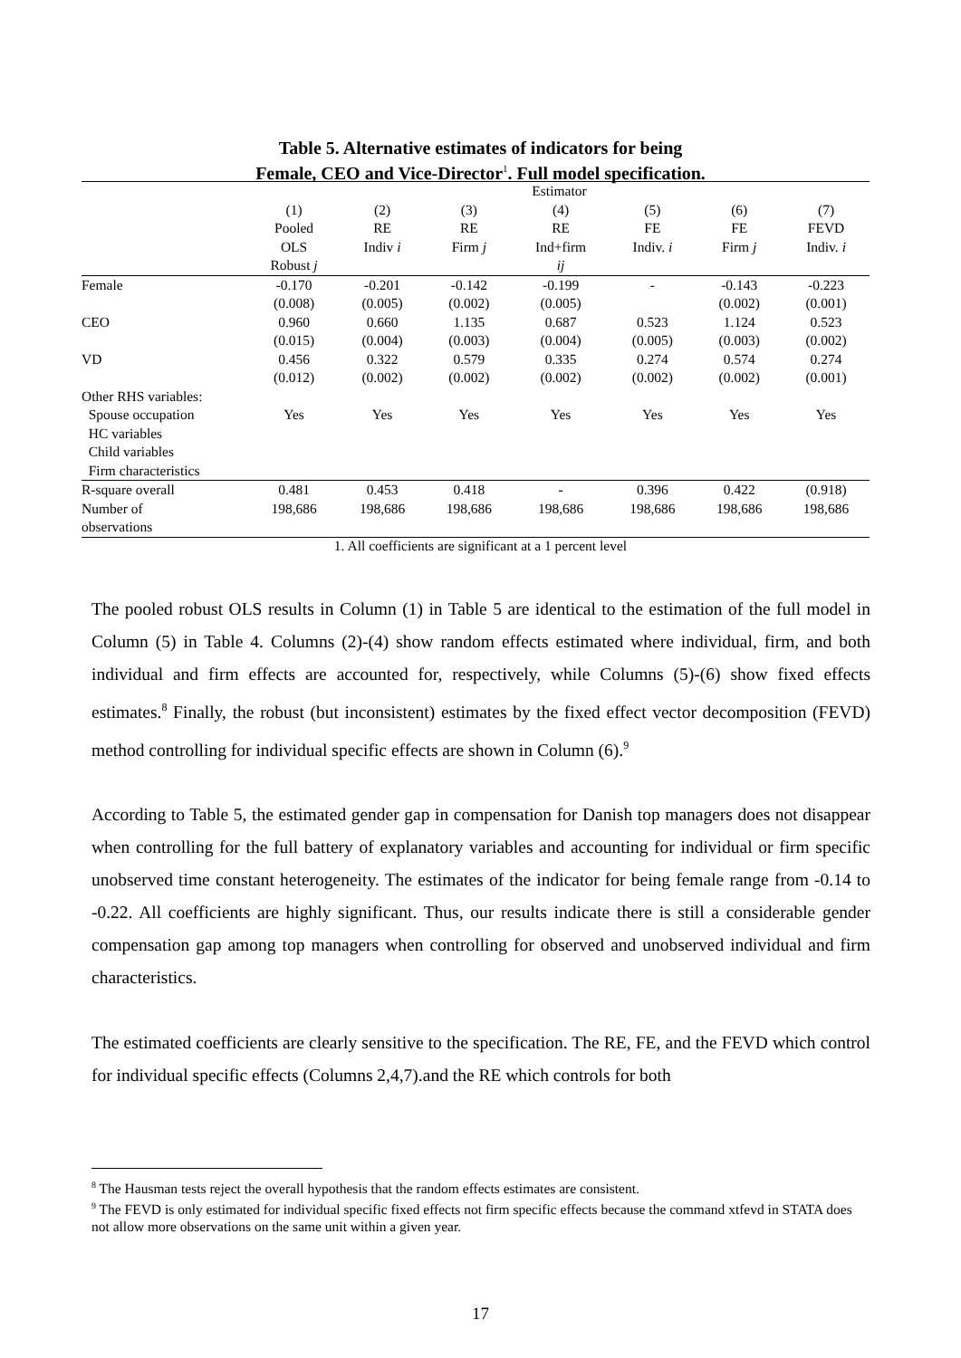Table 5. Alternative estimates of indicators for being
Female, CEO and Vice-Director<sup>1</sup>. Full model specification.
| | Estimator | | | | | | |
| | (1) | (2) | (3) | (4) | (5) | (6) | (7) |
| | Pooled | RE | RE | RE | FE | FE | FEVD |
| | OLS | Indiv i | Firm j | Ind+firm | Indiv. i | Firm j | Indiv. i |
| | Robust j | | | ij | | | |
| Female | -0.170 | -0.201 | -0.142 | -0.199 | - | -0.143 | -0.223 |
| | (0.008) | (0.005) | (0.002) | (0.005) | | (0.002) | (0.001) |
| CEO | 0.960 | 0.660 | 1.135 | 0.687 | 0.523 | 1.124 | 0.523 |
| | (0.015) | (0.004) | (0.003) | (0.004) | (0.005) | (0.003) | (0.002) |
| VD | 0.456 | 0.322 | 0.579 | 0.335 | 0.274 | 0.574 | 0.274 |
| | (0.012) | (0.002) | (0.002) | (0.002) | (0.002) | (0.002) | (0.001) |
| Other RHS variables: | | | | | | | |
| Spouse occupation | Yes | Yes | Yes | Yes | Yes | Yes | Yes |
| HC variables | | | | | | | |
| Child variables | | | | | | | |
| Firm characteristics | | | | | | | |
| R-square overall | 0.481 | 0.453 | 0.418 | - | 0.396 | 0.422 | (0.918) |
| Number of observations | 198,686 | 198,686 | 198,686 | 198,686 | 198,686 | 198,686 | 198,686 |
1. All coefficients are significant at a 1 percent level
The pooled robust OLS results in Column (1) in Table 5 are identical to the estimation of the full model in Column (5) in Table 4. Columns (2)-(4) show random effects estimated where individual, firm, and both individual and firm effects are accounted for, respectively, while Columns (5)-(6) show fixed effects estimates.<sup>8</sup> Finally, the robust (but inconsistent) estimates by the fixed effect vector decomposition (FEVD) method controlling for individual specific effects are shown in Column (6).<sup>9</sup>
According to Table 5, the estimated gender gap in compensation for Danish top managers does not disappear when controlling for the full battery of explanatory variables and accounting for individual or firm specific unobserved time constant heterogeneity. The estimates of the indicator for being female range from -0.14 to -0.22. All coefficients are highly significant. Thus, our results indicate there is still a considerable gender compensation gap among top managers when controlling for observed and unobserved individual and firm characteristics.
The estimated coefficients are clearly sensitive to the specification. The RE, FE, and the FEVD which control for individual specific effects (Columns 2,4,7).and the RE which controls for both
<sup>8</sup> The Hausman tests reject the overall hypothesis that the random effects estimates are consistent.
<sup>9</sup> The FEVD is only estimated for individual specific fixed effects not firm specific effects because the command xtfevd in STATA does not allow more observations on the same unit within a given year.
17